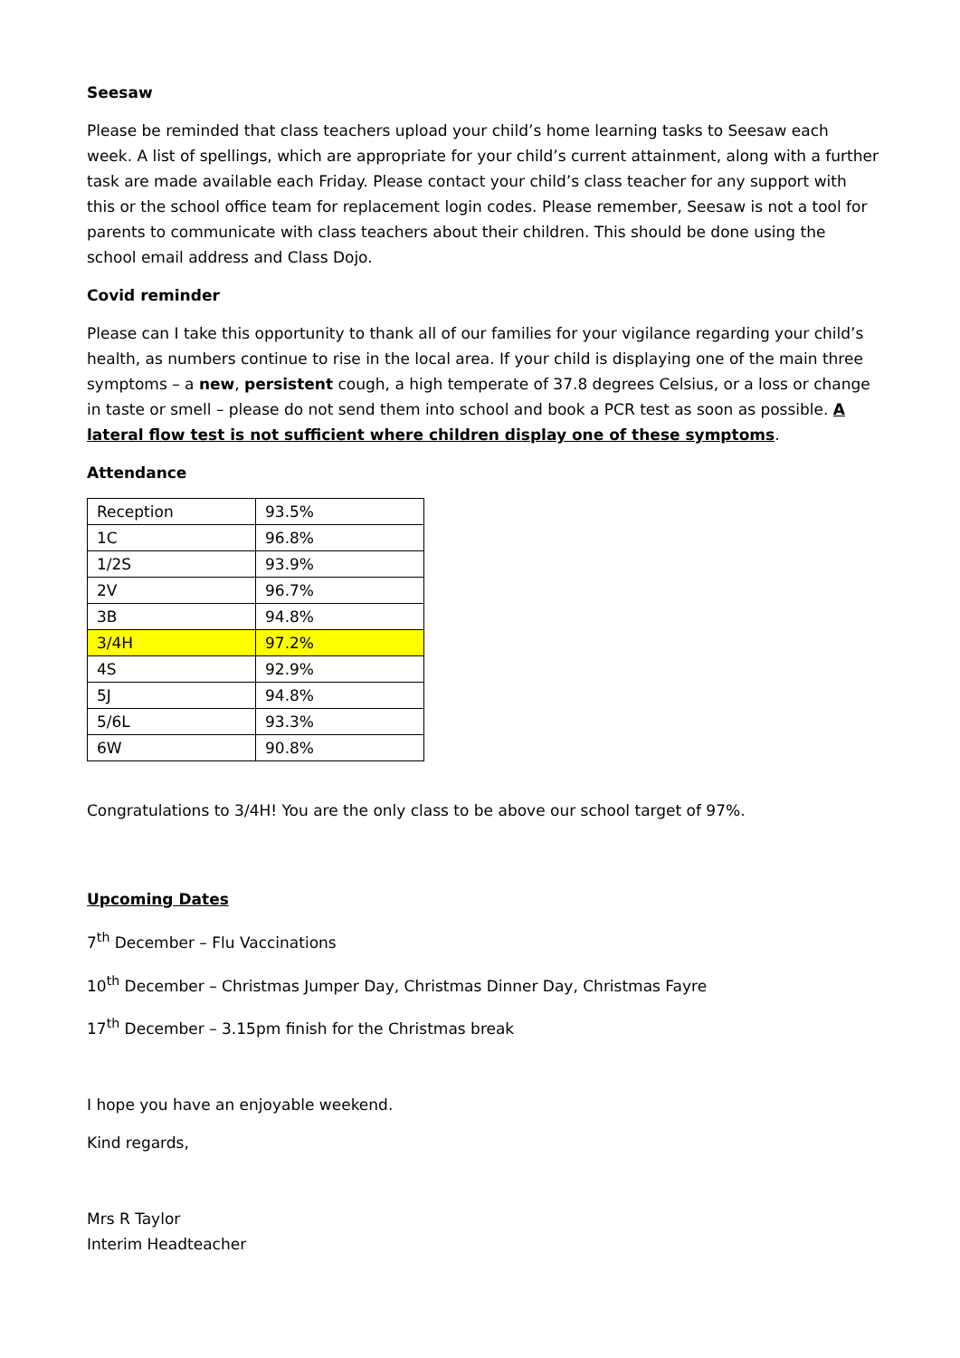Seesaw
Please be reminded that class teachers upload your child’s home learning tasks to Seesaw each week. A list of spellings, which are appropriate for your child’s current attainment, along with a further task are made available each Friday. Please contact your child’s class teacher for any support with this or the school office team for replacement login codes. Please remember, Seesaw is not a tool for parents to communicate with class teachers about their children. This should be done using the school email address and Class Dojo.
Covid reminder
Please can I take this opportunity to thank all of our families for your vigilance regarding your child’s health, as numbers continue to rise in the local area. If your child is displaying one of the main three symptoms – a new, persistent cough, a high temperate of 37.8 degrees Celsius, or a loss or change in taste or smell – please do not send them into school and book a PCR test as soon as possible. A lateral flow test is not sufficient where children display one of these symptoms.
Attendance
| Reception | 93.5% |
| 1C | 96.8% |
| 1/2S | 93.9% |
| 2V | 96.7% |
| 3B | 94.8% |
| 3/4H | 97.2% |
| 4S | 92.9% |
| 5J | 94.8% |
| 5/6L | 93.3% |
| 6W | 90.8% |
Congratulations to 3/4H! You are the only class to be above our school target of 97%.
Upcoming Dates
7<sup>th</sup> December – Flu Vaccinations
10<sup>th</sup> December – Christmas Jumper Day, Christmas Dinner Day, Christmas Fayre
17<sup>th</sup> December – 3.15pm finish for the Christmas break
I hope you have an enjoyable weekend.
Kind regards,
Mrs R Taylor
Interim Headteacher